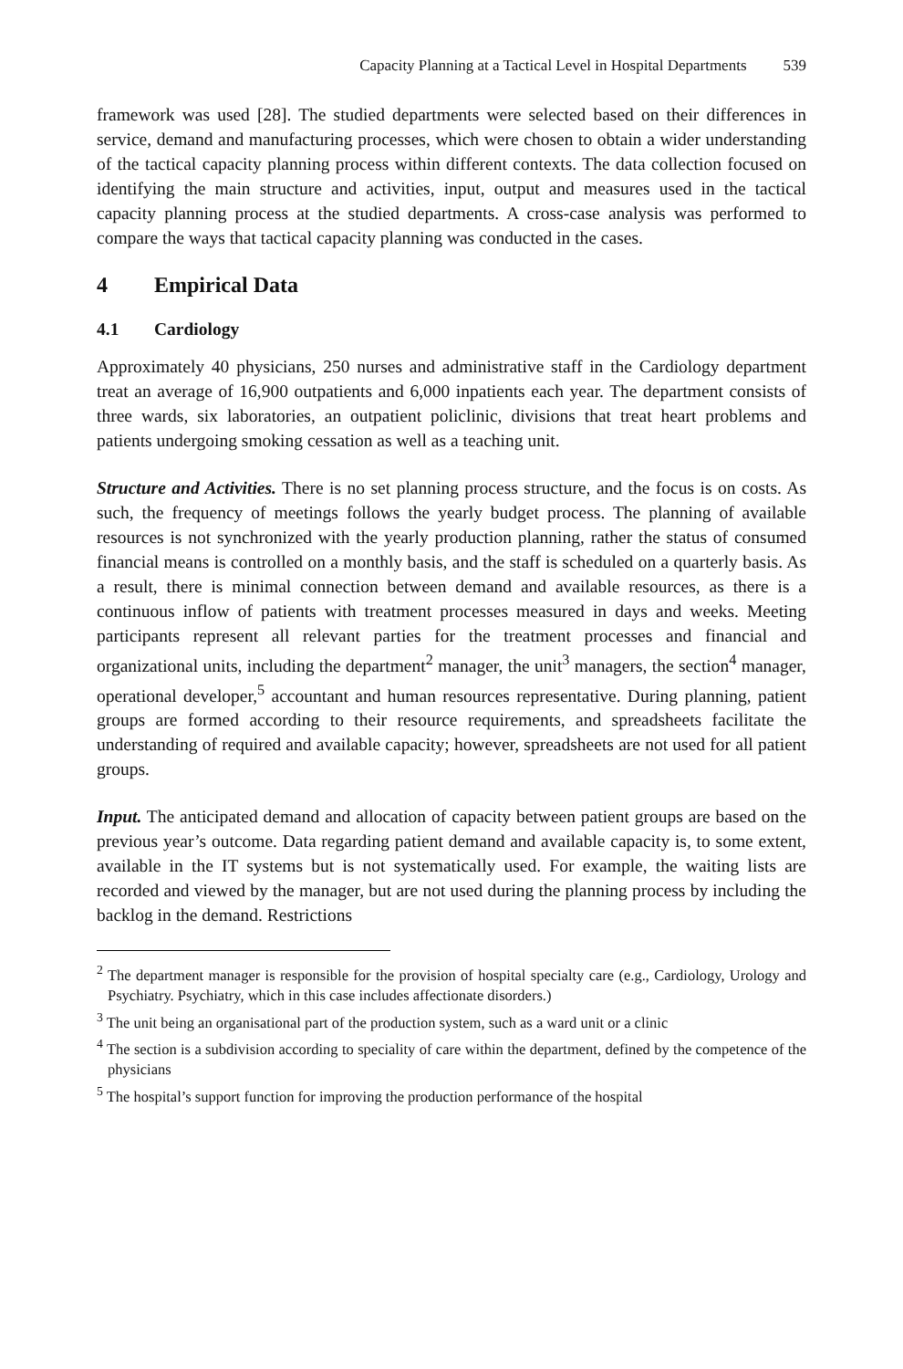Capacity Planning at a Tactical Level in Hospital Departments 539
framework was used [28]. The studied departments were selected based on their differences in service, demand and manufacturing processes, which were chosen to obtain a wider understanding of the tactical capacity planning process within different contexts. The data collection focused on identifying the main structure and activities, input, output and measures used in the tactical capacity planning process at the studied departments. A cross-case analysis was performed to compare the ways that tactical capacity planning was conducted in the cases.
4 Empirical Data
4.1 Cardiology
Approximately 40 physicians, 250 nurses and administrative staff in the Cardiology department treat an average of 16,900 outpatients and 6,000 inpatients each year. The department consists of three wards, six laboratories, an outpatient policlinic, divisions that treat heart problems and patients undergoing smoking cessation as well as a teaching unit.
Structure and Activities. There is no set planning process structure, and the focus is on costs. As such, the frequency of meetings follows the yearly budget process. The planning of available resources is not synchronized with the yearly production planning, rather the status of consumed financial means is controlled on a monthly basis, and the staff is scheduled on a quarterly basis. As a result, there is minimal connection between demand and available resources, as there is a continuous inflow of patients with treatment processes measured in days and weeks. Meeting participants represent all relevant parties for the treatment processes and financial and organizational units, including the department<sup>2</sup> manager, the unit<sup>3</sup> managers, the section<sup>4</sup> manager, operational developer,<sup>5</sup> accountant and human resources representative. During planning, patient groups are formed according to their resource requirements, and spreadsheets facilitate the understanding of required and available capacity; however, spreadsheets are not used for all patient groups.
Input. The anticipated demand and allocation of capacity between patient groups are based on the previous year’s outcome. Data regarding patient demand and available capacity is, to some extent, available in the IT systems but is not systematically used. For example, the waiting lists are recorded and viewed by the manager, but are not used during the planning process by including the backlog in the demand. Restrictions
<sup>2</sup> The department manager is responsible for the provision of hospital specialty care (e.g., Cardiology, Urology and Psychiatry. Psychiatry, which in this case includes affectionate disorders.)
<sup>3</sup> The unit being an organisational part of the production system, such as a ward unit or a clinic
<sup>4</sup> The section is a subdivision according to speciality of care within the department, defined by the competence of the physicians
<sup>5</sup> The hospital’s support function for improving the production performance of the hospital